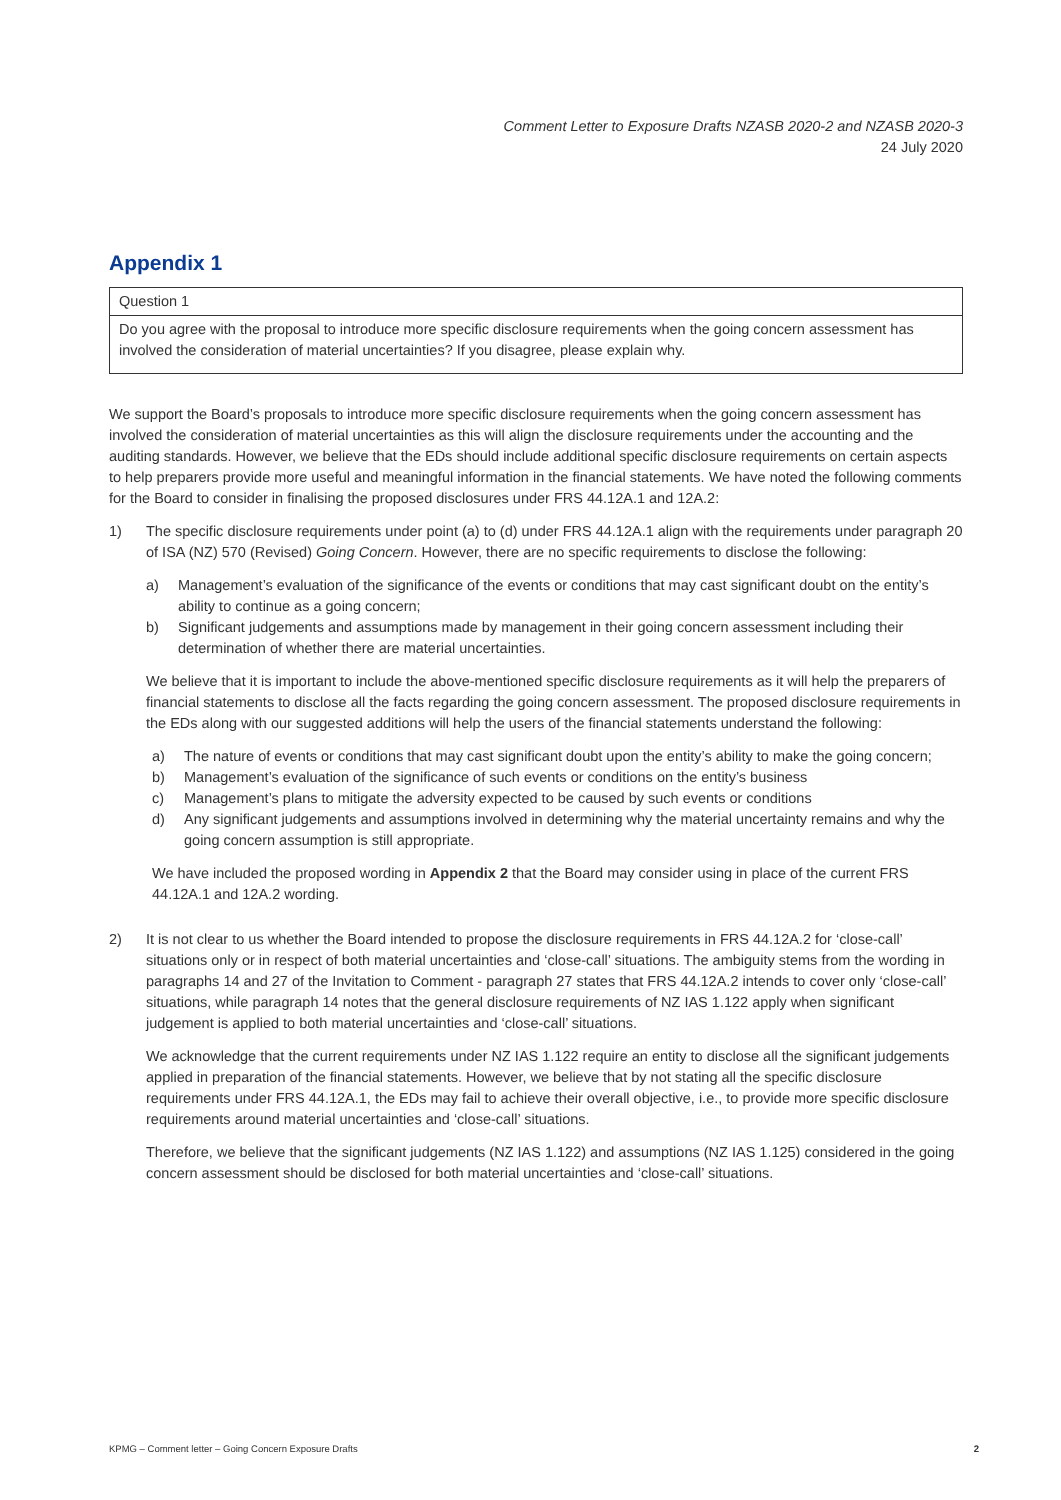Comment Letter to Exposure Drafts NZASB 2020-2 and NZASB 2020-3
24 July 2020
Appendix 1
| Question 1 |
| Do you agree with the proposal to introduce more specific disclosure requirements when the going concern assessment has involved the consideration of material uncertainties? If you disagree, please explain why. |
We support the Board’s proposals to introduce more specific disclosure requirements when the going concern assessment has involved the consideration of material uncertainties as this will align the disclosure requirements under the accounting and the auditing standards. However, we believe that the EDs should include additional specific disclosure requirements on certain aspects to help preparers provide more useful and meaningful information in the financial statements. We have noted the following comments for the Board to consider in finalising the proposed disclosures under FRS 44.12A.1 and 12A.2:
1) The specific disclosure requirements under point (a) to (d) under FRS 44.12A.1 align with the requirements under paragraph 20 of ISA (NZ) 570 (Revised) Going Concern. However, there are no specific requirements to disclose the following:
a) Management’s evaluation of the significance of the events or conditions that may cast significant doubt on the entity’s ability to continue as a going concern;
b) Significant judgements and assumptions made by management in their going concern assessment including their determination of whether there are material uncertainties.
We believe that it is important to include the above-mentioned specific disclosure requirements as it will help the preparers of financial statements to disclose all the facts regarding the going concern assessment. The proposed disclosure requirements in the EDs along with our suggested additions will help the users of the financial statements understand the following:
a) The nature of events or conditions that may cast significant doubt upon the entity’s ability to make the going concern;
b) Management’s evaluation of the significance of such events or conditions on the entity’s business
c) Management’s plans to mitigate the adversity expected to be caused by such events or conditions
d) Any significant judgements and assumptions involved in determining why the material uncertainty remains and why the going concern assumption is still appropriate.
We have included the proposed wording in Appendix 2 that the Board may consider using in place of the current FRS 44.12A.1 and 12A.2 wording.
2) It is not clear to us whether the Board intended to propose the disclosure requirements in FRS 44.12A.2 for ‘close-call’ situations only or in respect of both material uncertainties and ‘close-call’ situations. The ambiguity stems from the wording in paragraphs 14 and 27 of the Invitation to Comment - paragraph 27 states that FRS 44.12A.2 intends to cover only ‘close-call’ situations, while paragraph 14 notes that the general disclosure requirements of NZ IAS 1.122 apply when significant judgement is applied to both material uncertainties and ‘close-call’ situations.
We acknowledge that the current requirements under NZ IAS 1.122 require an entity to disclose all the significant judgements applied in preparation of the financial statements. However, we believe that by not stating all the specific disclosure requirements under FRS 44.12A.1, the EDs may fail to achieve their overall objective, i.e., to provide more specific disclosure requirements around material uncertainties and ‘close-call’ situations.
Therefore, we believe that the significant judgements (NZ IAS 1.122) and assumptions (NZ IAS 1.125) considered in the going concern assessment should be disclosed for both material uncertainties and ‘close-call’ situations.
KPMG – Comment letter – Going Concern Exposure Drafts 2